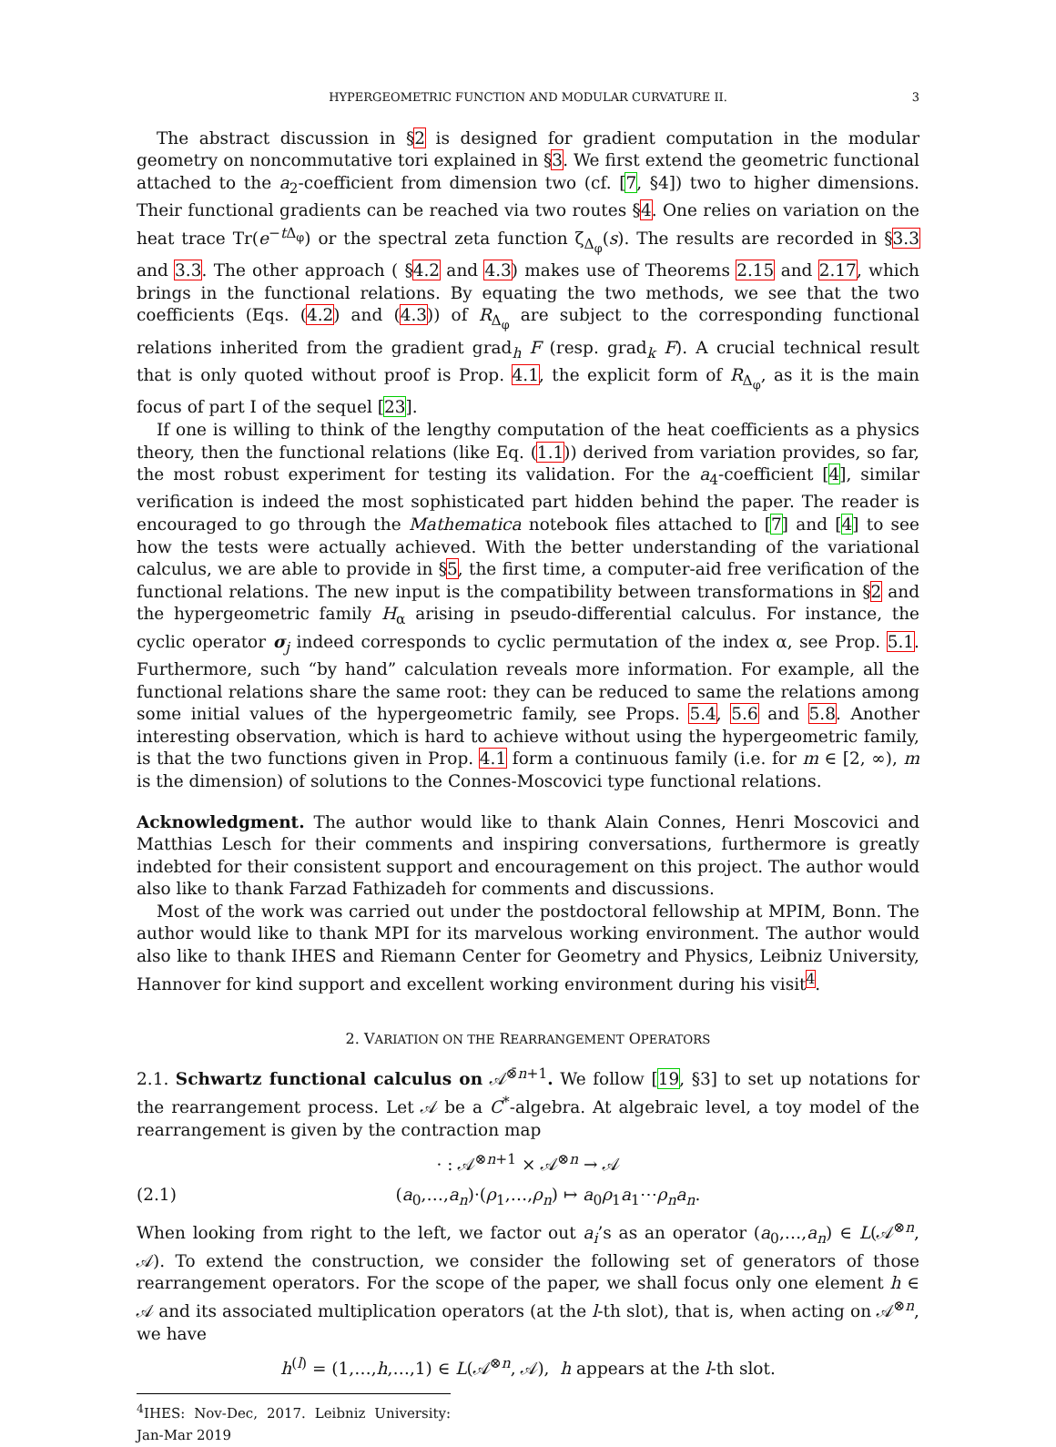HYPERGEOMETRIC FUNCTION AND MODULAR CURVATURE II. 3
The abstract discussion in §2 is designed for gradient computation in the modular geometry on noncommutative tori explained in §3. We first extend the geometric functional attached to the a<sub>2</sub>-coefficient from dimension two (cf. [7, §4]) two to higher dimensions. Their functional gradients can be reached via two routes §4. One relies on variation on the heat trace Tr(e<sup>−t Δ<sub>φ</sub></sup>) or the spectral zeta function ζ<sub>Δ<sub>φ</sub></sub>(s). The results are recorded in §3.3 and 3.3. The other approach ( §4.2 and 4.3) makes use of Theorems 2.15 and 2.17, which brings in the functional relations. By equating the two methods, we see that the two coefficients (Eqs. (4.2) and (4.3)) of R<sub>Δ<sub>φ</sub></sub> are subject to the corresponding functional relations inherited from the gradient grad<sub>h</sub> F (resp. grad<sub>k</sub> F). A crucial technical result that is only quoted without proof is Prop. 4.1, the explicit form of R<sub>Δ<sub>φ</sub></sub>, as it is the main focus of part I of the sequel [23].
If one is willing to think of the lengthy computation of the heat coefficients as a physics theory, then the functional relations (like Eq. (1.1)) derived from variation provides, so far, the most robust experiment for testing its validation. For the a<sub>4</sub>-coefficient [4], similar verification is indeed the most sophisticated part hidden behind the paper. The reader is encouraged to go through the Mathematica notebook files attached to [7] and [4] to see how the tests were actually achieved. With the better understanding of the variational calculus, we are able to provide in §5, the first time, a computer-aid free verification of the functional relations. The new input is the compatibility between transformations in §2 and the hypergeometric family H<sub>α</sub> arising in pseudo-differential calculus. For instance, the cyclic operator σ<sub>j</sub> indeed corresponds to cyclic permutation of the index α, see Prop. 5.1. Furthermore, such “by hand” calculation reveals more information. For example, all the functional relations share the same root: they can be reduced to same the relations among some initial values of the hypergeometric family, see Props. 5.4, 5.6 and 5.8. Another interesting observation, which is hard to achieve without using the hypergeometric family, is that the two functions given in Prop. 4.1 form a continuous family (i.e. for m ∈ [2, ∞), m is the dimension) of solutions to the Connes-Moscovici type functional relations.
Acknowledgment. The author would like to thank Alain Connes, Henri Moscovici and Matthias Lesch for their comments and inspiring conversations, furthermore is greatly indebted for their consistent support and encouragement on this project. The author would also like to thank Farzad Fathizadeh for comments and discussions.
Most of the work was carried out under the postdoctoral fellowship at MPIM, Bonn. The author would like to thank MPI for its marvelous working environment. The author would also like to thank IHES and Riemann Center for Geometry and Physics, Leibniz University, Hannover for kind support and excellent working environment during his visit<sup>4</sup>.
2. VARIATION ON THE REARRANGEMENT OPERATORS
2.1. Schwartz functional calculus on 𝒜<sup>⊗̄n+1</sup>. We follow [19, §3] to set up notations for the rearrangement process. Let 𝒜 be a C<sup>*</sup>-algebra. At algebraic level, a toy model of the rearrangement is given by the contraction map
· : 𝒜<sup>⊗n+1</sup> × 𝒜<sup>⊗n</sup> → 𝒜
(2.1) (a<sub>0</sub>,…,a<sub>n</sub>)·(ρ<sub>1</sub>,…,ρ<sub>n</sub>) ↦ a<sub>0</sub>ρ<sub>1</sub>a<sub>1</sub>⋯ρ<sub>n</sub>a<sub>n</sub>.
When looking from right to the left, we factor out a<sub>i</sub>’s as an operator (a<sub>0</sub>,…,a<sub>n</sub>) ∈ L(𝒜<sup>⊗n</sup>, 𝒜). To extend the construction, we consider the following set of generators of those rearrangement operators. For the scope of the paper, we shall focus only one element h ∈ 𝒜 and its associated multiplication operators (at the l-th slot), that is, when acting on 𝒜<sup>⊗n</sup>, we have
h<sup>(l)</sup> = (1,…,h,…,1) ∈ L(𝒜<sup>⊗n</sup>, 𝒜), h appears at the l-th slot.
<sup>4</sup> IHES: Nov-Dec, 2017. Leibniz University: Jan-Mar 2019